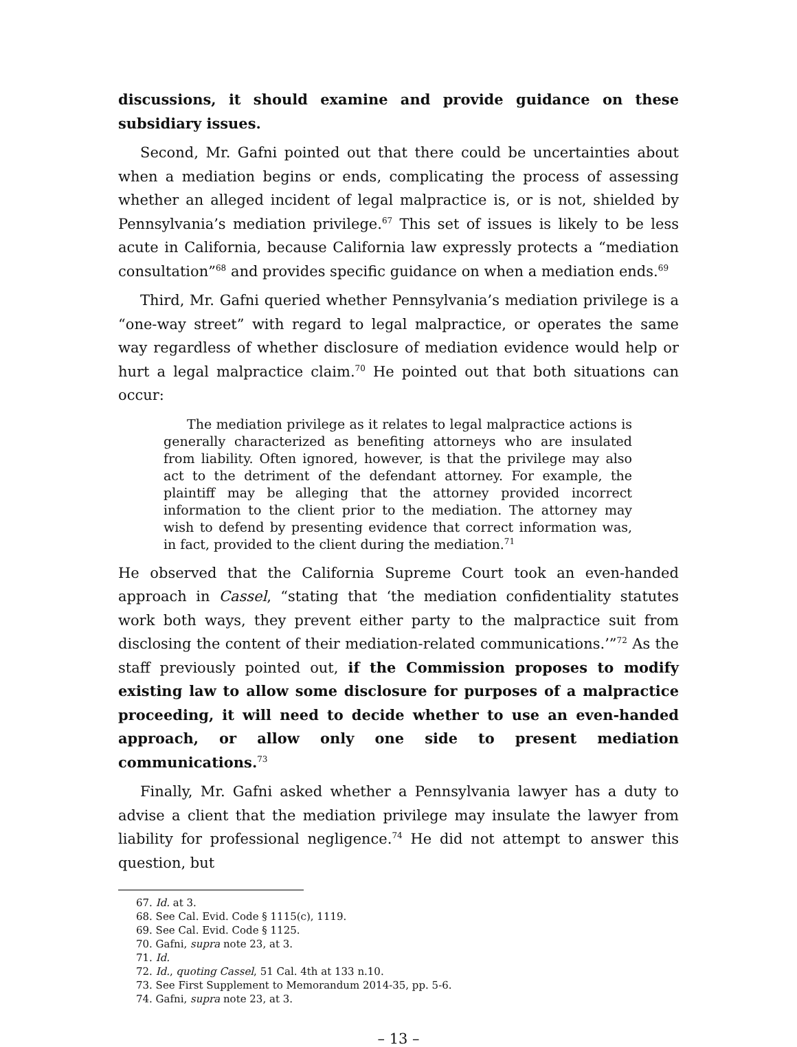discussions, it should examine and provide guidance on these subsidiary issues.
Second, Mr. Gafni pointed out that there could be uncertainties about when a mediation begins or ends, complicating the process of assessing whether an alleged incident of legal malpractice is, or is not, shielded by Pennsylvania’s mediation privilege.<sup>67</sup> This set of issues is likely to be less acute in California, because California law expressly protects a “mediation consultation”<sup>68</sup> and provides specific guidance on when a mediation ends.<sup>69</sup>
Third, Mr. Gafni queried whether Pennsylvania’s mediation privilege is a “one-way street” with regard to legal malpractice, or operates the same way regardless of whether disclosure of mediation evidence would help or hurt a legal malpractice claim.<sup>70</sup> He pointed out that both situations can occur:
The mediation privilege as it relates to legal malpractice actions is generally characterized as benefiting attorneys who are insulated from liability. Often ignored, however, is that the privilege may also act to the detriment of the defendant attorney. For example, the plaintiff may be alleging that the attorney provided incorrect information to the client prior to the mediation. The attorney may wish to defend by presenting evidence that correct information was, in fact, provided to the client during the mediation.<sup>71</sup>
He observed that the California Supreme Court took an even-handed approach in Cassel, “stating that ‘the mediation confidentiality statutes work both ways, they prevent either party to the malpractice suit from disclosing the content of their mediation-related communications.’”<sup>72</sup> As the staff previously pointed out, if the Commission proposes to modify existing law to allow some disclosure for purposes of a malpractice proceeding, it will need to decide whether to use an even-handed approach, or allow only one side to present mediation communications.<sup>73</sup>
Finally, Mr. Gafni asked whether a Pennsylvania lawyer has a duty to advise a client that the mediation privilege may insulate the lawyer from liability for professional negligence.<sup>74</sup> He did not attempt to answer this question, but
67. Id. at 3.
68. See Cal. Evid. Code § 1115(c), 1119.
69. See Cal. Evid. Code § 1125.
70. Gafni, supra note 23, at 3.
71. Id.
72. Id., quoting Cassel, 51 Cal. 4th at 133 n.10.
73. See First Supplement to Memorandum 2014-35, pp. 5-6.
74. Gafni, supra note 23, at 3.
– 13 –